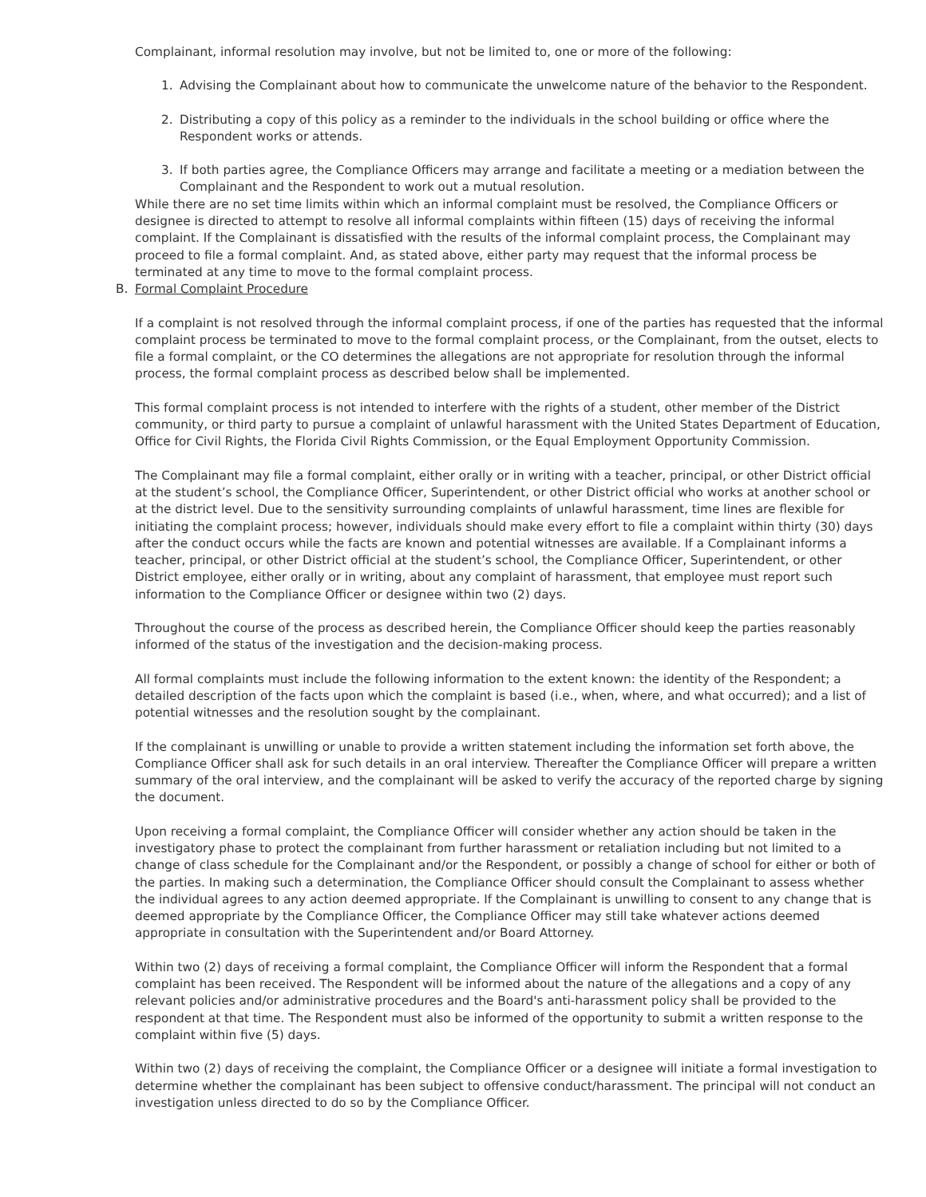Complainant, informal resolution may involve, but not be limited to, one or more of the following:
1. Advising the Complainant about how to communicate the unwelcome nature of the behavior to the Respondent.
2. Distributing a copy of this policy as a reminder to the individuals in the school building or office where the Respondent works or attends.
3. If both parties agree, the Compliance Officers may arrange and facilitate a meeting or a mediation between the Complainant and the Respondent to work out a mutual resolution.
While there are no set time limits within which an informal complaint must be resolved, the Compliance Officers or designee is directed to attempt to resolve all informal complaints within fifteen (15) days of receiving the informal complaint. If the Complainant is dissatisfied with the results of the informal complaint process, the Complainant may proceed to file a formal complaint. And, as stated above, either party may request that the informal process be terminated at any time to move to the formal complaint process.
B. Formal Complaint Procedure
If a complaint is not resolved through the informal complaint process, if one of the parties has requested that the informal complaint process be terminated to move to the formal complaint process, or the Complainant, from the outset, elects to file a formal complaint, or the CO determines the allegations are not appropriate for resolution through the informal process, the formal complaint process as described below shall be implemented.
This formal complaint process is not intended to interfere with the rights of a student, other member of the District community, or third party to pursue a complaint of unlawful harassment with the United States Department of Education, Office for Civil Rights, the Florida Civil Rights Commission, or the Equal Employment Opportunity Commission.
The Complainant may file a formal complaint, either orally or in writing with a teacher, principal, or other District official at the student’s school, the Compliance Officer, Superintendent, or other District official who works at another school or at the district level. Due to the sensitivity surrounding complaints of unlawful harassment, time lines are flexible for initiating the complaint process; however, individuals should make every effort to file a complaint within thirty (30) days after the conduct occurs while the facts are known and potential witnesses are available. If a Complainant informs a teacher, principal, or other District official at the student’s school, the Compliance Officer, Superintendent, or other District employee, either orally or in writing, about any complaint of harassment, that employee must report such information to the Compliance Officer or designee within two (2) days.
Throughout the course of the process as described herein, the Compliance Officer should keep the parties reasonably informed of the status of the investigation and the decision-making process.
All formal complaints must include the following information to the extent known: the identity of the Respondent; a detailed description of the facts upon which the complaint is based (i.e., when, where, and what occurred); and a list of potential witnesses and the resolution sought by the complainant.
If the complainant is unwilling or unable to provide a written statement including the information set forth above, the Compliance Officer shall ask for such details in an oral interview. Thereafter the Compliance Officer will prepare a written summary of the oral interview, and the complainant will be asked to verify the accuracy of the reported charge by signing the document.
Upon receiving a formal complaint, the Compliance Officer will consider whether any action should be taken in the investigatory phase to protect the complainant from further harassment or retaliation including but not limited to a change of class schedule for the Complainant and/or the Respondent, or possibly a change of school for either or both of the parties. In making such a determination, the Compliance Officer should consult the Complainant to assess whether the individual agrees to any action deemed appropriate. If the Complainant is unwilling to consent to any change that is deemed appropriate by the Compliance Officer, the Compliance Officer may still take whatever actions deemed appropriate in consultation with the Superintendent and/or Board Attorney.
Within two (2) days of receiving a formal complaint, the Compliance Officer will inform the Respondent that a formal complaint has been received. The Respondent will be informed about the nature of the allegations and a copy of any relevant policies and/or administrative procedures and the Board's anti-harassment policy shall be provided to the respondent at that time. The Respondent must also be informed of the opportunity to submit a written response to the complaint within five (5) days.
Within two (2) days of receiving the complaint, the Compliance Officer or a designee will initiate a formal investigation to determine whether the complainant has been subject to offensive conduct/harassment. The principal will not conduct an investigation unless directed to do so by the Compliance Officer.